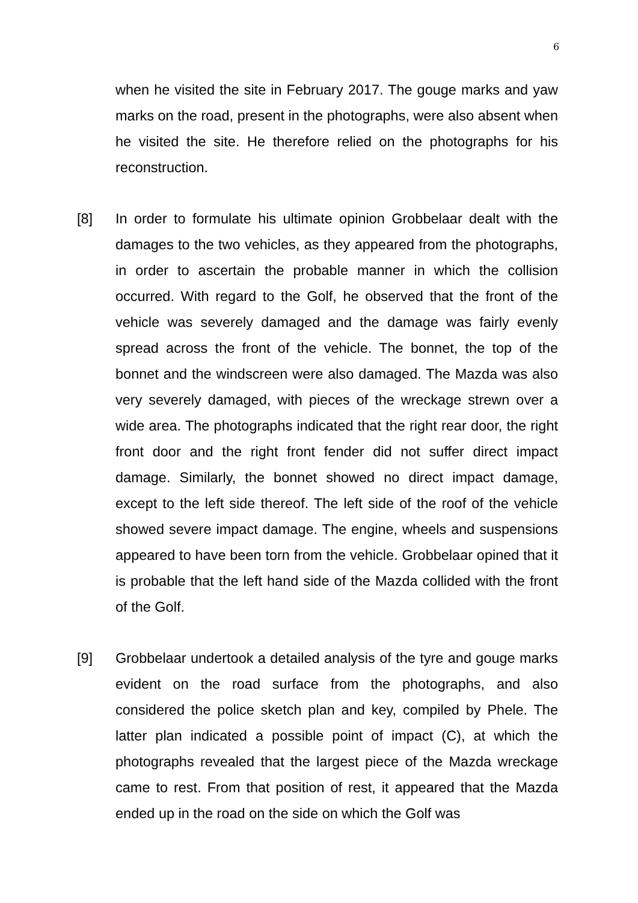6
when he visited the site in February 2017. The gouge marks and yaw marks on the road, present in the photographs, were also absent when he visited the site. He therefore relied on the photographs for his reconstruction.
[8] In order to formulate his ultimate opinion Grobbelaar dealt with the damages to the two vehicles, as they appeared from the photographs, in order to ascertain the probable manner in which the collision occurred. With regard to the Golf, he observed that the front of the vehicle was severely damaged and the damage was fairly evenly spread across the front of the vehicle. The bonnet, the top of the bonnet and the windscreen were also damaged. The Mazda was also very severely damaged, with pieces of the wreckage strewn over a wide area. The photographs indicated that the right rear door, the right front door and the right front fender did not suffer direct impact damage. Similarly, the bonnet showed no direct impact damage, except to the left side thereof. The left side of the roof of the vehicle showed severe impact damage. The engine, wheels and suspensions appeared to have been torn from the vehicle. Grobbelaar opined that it is probable that the left hand side of the Mazda collided with the front of the Golf.
[9] Grobbelaar undertook a detailed analysis of the tyre and gouge marks evident on the road surface from the photographs, and also considered the police sketch plan and key, compiled by Phele. The latter plan indicated a possible point of impact (C), at which the photographs revealed that the largest piece of the Mazda wreckage came to rest. From that position of rest, it appeared that the Mazda ended up in the road on the side on which the Golf was